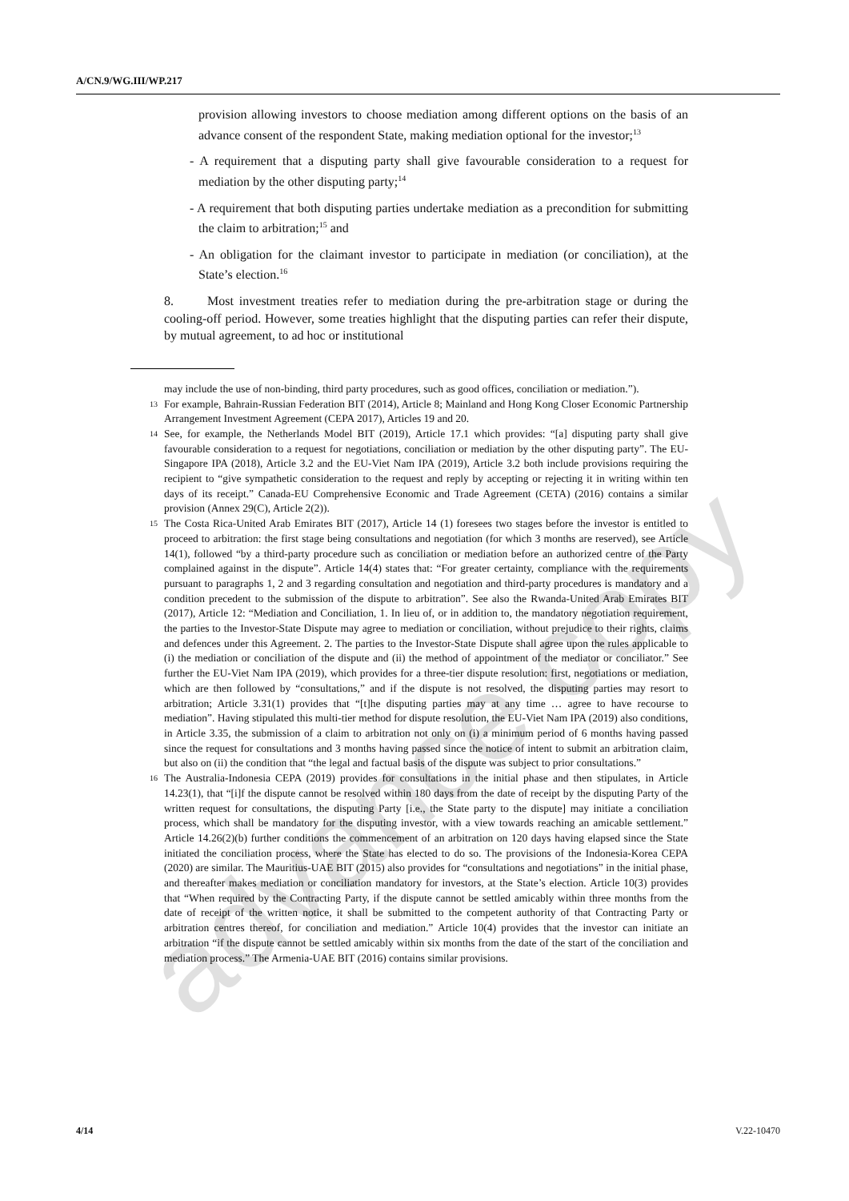A/CN.9/WG.III/WP.217
provision allowing investors to choose mediation among different options on the basis of an advance consent of the respondent State, making mediation optional for the investor;<sup>13</sup>
- A requirement that a disputing party shall give favourable consideration to a request for mediation by the other disputing party;<sup>14</sup>
- A requirement that both disputing parties undertake mediation as a precondition for submitting the claim to arbitration;<sup>15</sup> and
- An obligation for the claimant investor to participate in mediation (or conciliation), at the State’s election.<sup>16</sup>
8. Most investment treaties refer to mediation during the pre-arbitration stage or during the cooling-off period. However, some treaties highlight that the disputing parties can refer their dispute, by mutual agreement, to ad hoc or institutional
may include the use of non-binding, third party procedures, such as good offices, conciliation or mediation.”).
13 For example, Bahrain-Russian Federation BIT (2014), Article 8; Mainland and Hong Kong Closer Economic Partnership Arrangement Investment Agreement (CEPA 2017), Articles 19 and 20.
14 See, for example, the Netherlands Model BIT (2019), Article 17.1 which provides: “[a] disputing party shall give favourable consideration to a request for negotiations, conciliation or mediation by the other disputing party”. The EU-Singapore IPA (2018), Article 3.2 and the EU-Viet Nam IPA (2019), Article 3.2 both include provisions requiring the recipient to “give sympathetic consideration to the request and reply by accepting or rejecting it in writing within ten days of its receipt.” Canada-EU Comprehensive Economic and Trade Agreement (CETA) (2016) contains a similar provision (Annex 29(C), Article 2(2)).
15 The Costa Rica-United Arab Emirates BIT (2017), Article 14 (1) foresees two stages before the investor is entitled to proceed to arbitration: the first stage being consultations and negotiation (for which 3 months are reserved), see Article 14(1), followed “by a third-party procedure such as conciliation or mediation before an authorized centre of the Party complained against in the dispute”. Article 14(4) states that: “For greater certainty, compliance with the requirements pursuant to paragraphs 1, 2 and 3 regarding consultation and negotiation and third-party procedures is mandatory and a condition precedent to the submission of the dispute to arbitration”. See also the Rwanda-United Arab Emirates BIT (2017), Article 12: “Mediation and Conciliation, 1. In lieu of, or in addition to, the mandatory negotiation requirement, the parties to the Investor-State Dispute may agree to mediation or conciliation, without prejudice to their rights, claims and defences under this Agreement. 2. The parties to the Investor-State Dispute shall agree upon the rules applicable to (i) the mediation or conciliation of the dispute and (ii) the method of appointment of the mediator or conciliator.” See further the EU-Viet Nam IPA (2019), which provides for a three-tier dispute resolution: first, negotiations or mediation, which are then followed by “consultations,” and if the dispute is not resolved, the disputing parties may resort to arbitration; Article 3.31(1) provides that “[t]he disputing parties may at any time … agree to have recourse to mediation”. Having stipulated this multi-tier method for dispute resolution, the EU-Viet Nam IPA (2019) also conditions, in Article 3.35, the submission of a claim to arbitration not only on (i) a minimum period of 6 months having passed since the request for consultations and 3 months having passed since the notice of intent to submit an arbitration claim, but also on (ii) the condition that “the legal and factual basis of the dispute was subject to prior consultations.”
16 The Australia-Indonesia CEPA (2019) provides for consultations in the initial phase and then stipulates, in Article 14.23(1), that “[i]f the dispute cannot be resolved within 180 days from the date of receipt by the disputing Party of the written request for consultations, the disputing Party [i.e., the State party to the dispute] may initiate a conciliation process, which shall be mandatory for the disputing investor, with a view towards reaching an amicable settlement.” Article 14.26(2)(b) further conditions the commencement of an arbitration on 120 days having elapsed since the State initiated the conciliation process, where the State has elected to do so. The provisions of the Indonesia-Korea CEPA (2020) are similar. The Mauritius-UAE BIT (2015) also provides for “consultations and negotiations” in the initial phase, and thereafter makes mediation or conciliation mandatory for investors, at the State’s election. Article 10(3) provides that “When required by the Contracting Party, if the dispute cannot be settled amicably within three months from the date of receipt of the written notice, it shall be submitted to the competent authority of that Contracting Party or arbitration centres thereof, for conciliation and mediation.” Article 10(4) provides that the investor can initiate an arbitration “if the dispute cannot be settled amicably within six months from the date of the start of the conciliation and mediation process.” The Armenia-UAE BIT (2016) contains similar provisions.
4/14 V.22-10470
advance copy